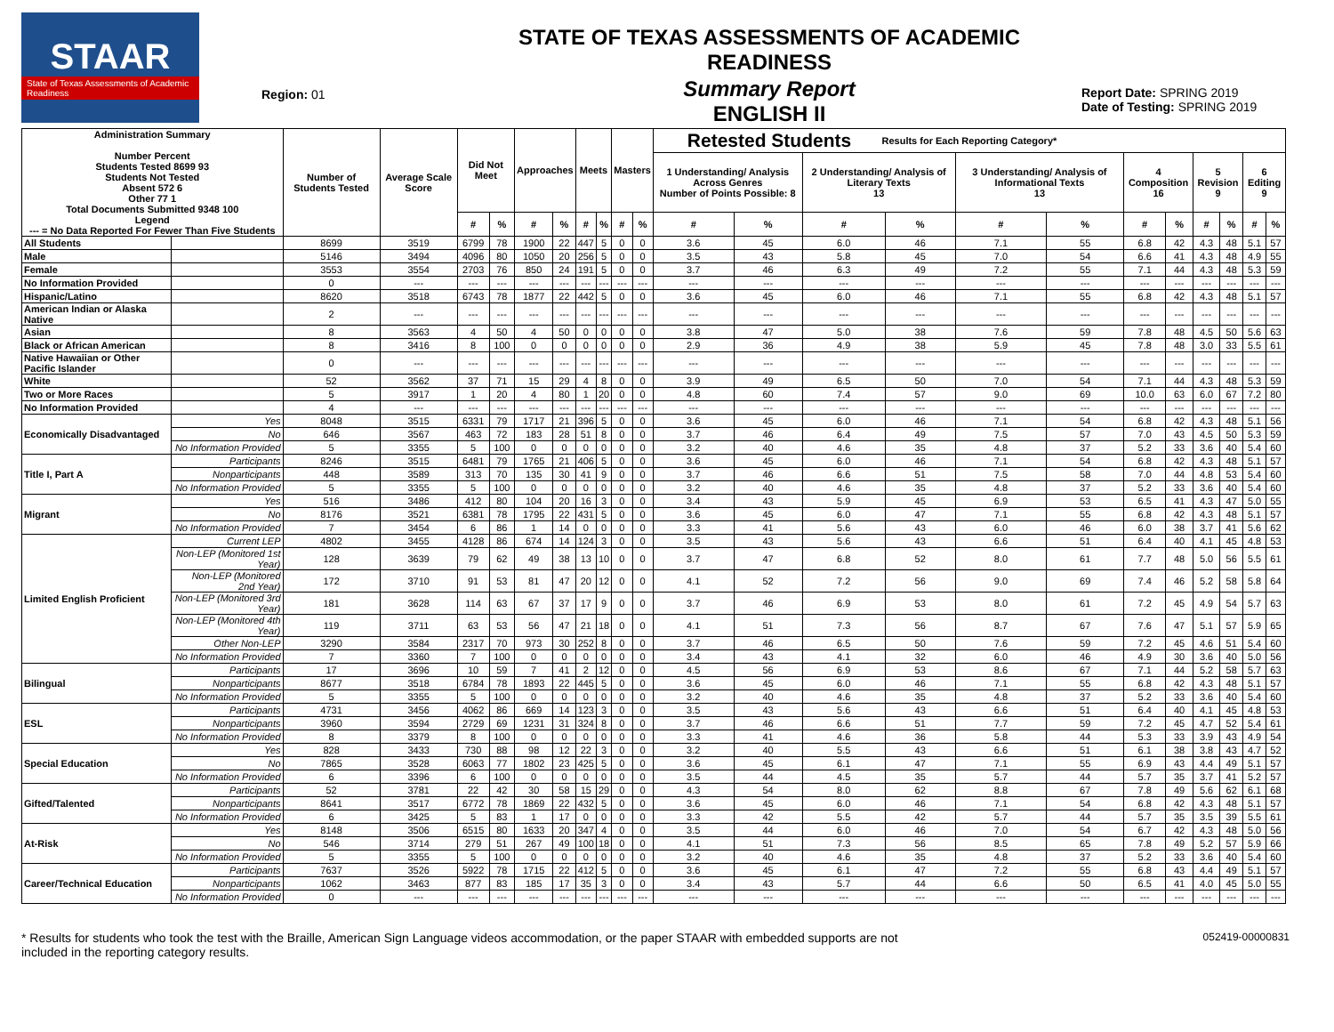STAAR
State of Texas Assessments of Academic Readiness
Region: 01
STATE OF TEXAS ASSESSMENTS OF ACADEMIC READINESS
Summary Report
ENGLISH II
Retested Students
Report Date: SPRING 2019
Date of Testing: SPRING 2019
| Administration Summary Number Percent Students Tested 8699 93 Students Not Tested Absent 572 6 Other 77 1 Total Documents Submitted 9348 100 Legend --- = No Data Reported For Fewer Than Five Students | | Number of Students Tested | Average Scale Score | Did Not Meet | | Approaches | | Meets | | Masters | | Results for Each Reporting Category* | | | | | | | | | | | |
| --- | --- | --- | --- | --- | --- | --- | --- | --- | --- | --- | --- | --- | --- | --- | --- | --- | --- | --- | --- | --- | --- | --- | --- |
| | | | | | | | | | | | | 1 Understanding/ Analysis Across Genres Number of Points Possible: 8 | | 2 Understanding/ Analysis of Literary Texts 13 | | 3 Understanding/ Analysis of Informational Texts 13 | | 4 Composition 16 | | 5 Revision 9 | | 6 Editing 9 | |
| | | | | # | % | # | % | # | % | # | % | # | % | # | % | # | % | # | % | # | % | # | % |
| All Students | | 8699 | 3519 | 6799 | 78 | 1900 | 22 | 447 | 5 | 0 | 0 | 3.6 | 45 | 6.0 | 46 | 7.1 | 55 | 6.8 | 42 | 4.3 | 48 | 5.1 | 57 |
| Male | | 5146 | 3494 | 4096 | 80 | 1050 | 20 | 256 | 5 | 0 | 0 | 3.5 | 43 | 5.8 | 45 | 7.0 | 54 | 6.6 | 41 | 4.3 | 48 | 4.9 | 55 |
| Female | | 3553 | 3554 | 2703 | 76 | 850 | 24 | 191 | 5 | 0 | 0 | 3.7 | 46 | 6.3 | 49 | 7.2 | 55 | 7.1 | 44 | 4.3 | 48 | 5.3 | 59 |
| No Information Provided | | 0 | --- | --- | --- | --- | --- | --- | --- | --- | --- | --- | --- | --- | --- | --- | --- | --- | --- | --- | --- | --- | --- |
| Hispanic/Latino | | 8620 | 3518 | 6743 | 78 | 1877 | 22 | 442 | 5 | 0 | 0 | 3.6 | 45 | 6.0 | 46 | 7.1 | 55 | 6.8 | 42 | 4.3 | 48 | 5.1 | 57 |
| American Indian or Alaska Native | | 2 | --- | --- | --- | --- | --- | --- | --- | --- | --- | --- | --- | --- | --- | --- | --- | --- | --- | --- | --- | --- | --- |
| Asian | | 8 | 3563 | 4 | 50 | 4 | 50 | 0 | 0 | 0 | 0 | 3.8 | 47 | 5.0 | 38 | 7.6 | 59 | 7.8 | 48 | 4.5 | 50 | 5.6 | 63 |
| Black or African American | | 8 | 3416 | 8 | 100 | 0 | 0 | 0 | 0 | 0 | 0 | 2.9 | 36 | 4.9 | 38 | 5.9 | 45 | 7.8 | 48 | 3.0 | 33 | 5.5 | 61 |
| Native Hawaiian or Other Pacific Islander | | 0 | --- | --- | --- | --- | --- | --- | --- | --- | --- | --- | --- | --- | --- | --- | --- | --- | --- | --- | --- | --- | --- |
| White | | 52 | 3562 | 37 | 71 | 15 | 29 | 4 | 8 | 0 | 0 | 3.9 | 49 | 6.5 | 50 | 7.0 | 54 | 7.1 | 44 | 4.3 | 48 | 5.3 | 59 |
| Two or More Races | | 5 | 3917 | 1 | 20 | 4 | 80 | 1 | 20 | 0 | 0 | 4.8 | 60 | 7.4 | 57 | 9.0 | 69 | 10.0 | 63 | 6.0 | 67 | 7.2 | 80 |
| No Information Provided | | 4 | --- | --- | --- | --- | --- | --- | --- | --- | --- | --- | --- | --- | --- | --- | --- | --- | --- | --- | --- | --- | --- |
| Economically Disadvantaged | Yes | 8048 | 3515 | 6331 | 79 | 1717 | 21 | 396 | 5 | 0 | 0 | 3.6 | 45 | 6.0 | 46 | 7.1 | 54 | 6.8 | 42 | 4.3 | 48 | 5.1 | 56 |
| | No | 646 | 3567 | 463 | 72 | 183 | 28 | 51 | 8 | 0 | 0 | 3.7 | 46 | 6.4 | 49 | 7.5 | 57 | 7.0 | 43 | 4.5 | 50 | 5.3 | 59 |
| | No Information Provided | 5 | 3355 | 5 | 100 | 0 | 0 | 0 | 0 | 0 | 0 | 3.2 | 40 | 4.6 | 35 | 4.8 | 37 | 5.2 | 33 | 3.6 | 40 | 5.4 | 60 |
| Title I, Part A | Participants | 8246 | 3515 | 6481 | 79 | 1765 | 21 | 406 | 5 | 0 | 0 | 3.6 | 45 | 6.0 | 46 | 7.1 | 54 | 6.8 | 42 | 4.3 | 48 | 5.1 | 57 |
| | Nonparticipants | 448 | 3589 | 313 | 70 | 135 | 30 | 41 | 9 | 0 | 0 | 3.7 | 46 | 6.6 | 51 | 7.5 | 58 | 7.0 | 44 | 4.8 | 53 | 5.4 | 60 |
| | No Information Provided | 5 | 3355 | 5 | 100 | 0 | 0 | 0 | 0 | 0 | 0 | 3.2 | 40 | 4.6 | 35 | 4.8 | 37 | 5.2 | 33 | 3.6 | 40 | 5.4 | 60 |
| Migrant | Yes | 516 | 3486 | 412 | 80 | 104 | 20 | 16 | 3 | 0 | 0 | 3.4 | 43 | 5.9 | 45 | 6.9 | 53 | 6.5 | 41 | 4.3 | 47 | 5.0 | 55 |
| | No | 8176 | 3521 | 6381 | 78 | 1795 | 22 | 431 | 5 | 0 | 0 | 3.6 | 45 | 6.0 | 47 | 7.1 | 55 | 6.8 | 42 | 4.3 | 48 | 5.1 | 57 |
| | No Information Provided | 7 | 3454 | 6 | 86 | 1 | 14 | 0 | 0 | 0 | 0 | 3.3 | 41 | 5.6 | 43 | 6.0 | 46 | 6.0 | 38 | 3.7 | 41 | 5.6 | 62 |
| Limited English Proficient | Current LEP | 4802 | 3455 | 4128 | 86 | 674 | 14 | 124 | 3 | 0 | 0 | 3.5 | 43 | 5.6 | 43 | 6.6 | 51 | 6.4 | 40 | 4.1 | 45 | 4.8 | 53 |
| | Non-LEP (Monitored 1st Year) | 128 | 3639 | 79 | 62 | 49 | 38 | 13 | 10 | 0 | 0 | 3.7 | 47 | 6.8 | 52 | 8.0 | 61 | 7.7 | 48 | 5.0 | 56 | 5.5 | 61 |
| | Non-LEP (Monitored 2nd Year) | 172 | 3710 | 91 | 53 | 81 | 47 | 20 | 12 | 0 | 0 | 4.1 | 52 | 7.2 | 56 | 9.0 | 69 | 7.4 | 46 | 5.2 | 58 | 5.8 | 64 |
| | Non-LEP (Monitored 3rd Year) | 181 | 3628 | 114 | 63 | 67 | 37 | 17 | 9 | 0 | 0 | 3.7 | 46 | 6.9 | 53 | 8.0 | 61 | 7.2 | 45 | 4.9 | 54 | 5.7 | 63 |
| | Non-LEP (Monitored 4th Year) | 119 | 3711 | 63 | 53 | 56 | 47 | 21 | 18 | 0 | 0 | 4.1 | 51 | 7.3 | 56 | 8.7 | 67 | 7.6 | 47 | 5.1 | 57 | 5.9 | 65 |
| | Other Non-LEP | 3290 | 3584 | 2317 | 70 | 973 | 30 | 252 | 8 | 0 | 0 | 3.7 | 46 | 6.5 | 50 | 7.6 | 59 | 7.2 | 45 | 4.6 | 51 | 5.4 | 60 |
| | No Information Provided | 7 | 3360 | 7 | 100 | 0 | 0 | 0 | 0 | 0 | 0 | 3.4 | 43 | 4.1 | 32 | 6.0 | 46 | 4.9 | 30 | 3.6 | 40 | 5.0 | 56 |
| Bilingual | Participants | 17 | 3696 | 10 | 59 | 7 | 41 | 2 | 12 | 0 | 0 | 4.5 | 56 | 6.9 | 53 | 8.6 | 67 | 7.1 | 44 | 5.2 | 58 | 5.7 | 63 |
| | Nonparticipants | 8677 | 3518 | 6784 | 78 | 1893 | 22 | 445 | 5 | 0 | 0 | 3.6 | 45 | 6.0 | 46 | 7.1 | 55 | 6.8 | 42 | 4.3 | 48 | 5.1 | 57 |
| | No Information Provided | 5 | 3355 | 5 | 100 | 0 | 0 | 0 | 0 | 0 | 0 | 3.2 | 40 | 4.6 | 35 | 4.8 | 37 | 5.2 | 33 | 3.6 | 40 | 5.4 | 60 |
| ESL | Participants | 4731 | 3456 | 4062 | 86 | 669 | 14 | 123 | 3 | 0 | 0 | 3.5 | 43 | 5.6 | 43 | 6.6 | 51 | 6.4 | 40 | 4.1 | 45 | 4.8 | 53 |
| | Nonparticipants | 3960 | 3594 | 2729 | 69 | 1231 | 31 | 324 | 8 | 0 | 0 | 3.7 | 46 | 6.6 | 51 | 7.7 | 59 | 7.2 | 45 | 4.7 | 52 | 5.4 | 61 |
| | No Information Provided | 8 | 3379 | 8 | 100 | 0 | 0 | 0 | 0 | 0 | 0 | 3.3 | 41 | 4.6 | 36 | 5.8 | 44 | 5.3 | 33 | 3.9 | 43 | 4.9 | 54 |
| Special Education | Yes | 828 | 3433 | 730 | 88 | 98 | 12 | 22 | 3 | 0 | 0 | 3.2 | 40 | 5.5 | 43 | 6.6 | 51 | 6.1 | 38 | 3.8 | 43 | 4.7 | 52 |
| | No | 7865 | 3528 | 6063 | 77 | 1802 | 23 | 425 | 5 | 0 | 0 | 3.6 | 45 | 6.1 | 47 | 7.1 | 55 | 6.9 | 43 | 4.4 | 49 | 5.1 | 57 |
| | No Information Provided | 6 | 3396 | 6 | 100 | 0 | 0 | 0 | 0 | 0 | 0 | 3.5 | 44 | 4.5 | 35 | 5.7 | 44 | 5.7 | 35 | 3.7 | 41 | 5.2 | 57 |
| Gifted/Talented | Participants | 52 | 3781 | 22 | 42 | 30 | 58 | 15 | 29 | 0 | 0 | 4.3 | 54 | 8.0 | 62 | 8.8 | 67 | 7.8 | 49 | 5.6 | 62 | 6.1 | 68 |
| | Nonparticipants | 8641 | 3517 | 6772 | 78 | 1869 | 22 | 432 | 5 | 0 | 0 | 3.6 | 45 | 6.0 | 46 | 7.1 | 54 | 6.8 | 42 | 4.3 | 48 | 5.1 | 57 |
| | No Information Provided | 6 | 3425 | 5 | 83 | 1 | 17 | 0 | 0 | 0 | 0 | 3.3 | 42 | 5.5 | 42 | 5.7 | 44 | 5.7 | 35 | 3.5 | 39 | 5.5 | 61 |
| At-Risk | Yes | 8148 | 3506 | 6515 | 80 | 1633 | 20 | 347 | 4 | 0 | 0 | 3.5 | 44 | 6.0 | 46 | 7.0 | 54 | 6.7 | 42 | 4.3 | 48 | 5.0 | 56 |
| | No | 546 | 3714 | 279 | 51 | 267 | 49 | 100 | 18 | 0 | 0 | 4.1 | 51 | 7.3 | 56 | 8.5 | 65 | 7.8 | 49 | 5.2 | 57 | 5.9 | 66 |
| | No Information Provided | 5 | 3355 | 5 | 100 | 0 | 0 | 0 | 0 | 0 | 0 | 3.2 | 40 | 4.6 | 35 | 4.8 | 37 | 5.2 | 33 | 3.6 | 40 | 5.4 | 60 |
| Career/Technical Education | Participants | 7637 | 3526 | 5922 | 78 | 1715 | 22 | 412 | 5 | 0 | 0 | 3.6 | 45 | 6.1 | 47 | 7.2 | 55 | 6.8 | 43 | 4.4 | 49 | 5.1 | 57 |
| | Nonparticipants | 1062 | 3463 | 877 | 83 | 185 | 17 | 35 | 3 | 0 | 0 | 3.4 | 43 | 5.7 | 44 | 6.6 | 50 | 6.5 | 41 | 4.0 | 45 | 5.0 | 55 |
| | No Information Provided | 0 | --- | --- | --- | --- | --- | --- | --- | --- | --- | --- | --- | --- | --- | --- | --- | --- | --- | --- | --- | --- | --- |
* Results for students who took the test with the Braille, American Sign Language videos accommodation, or the paper STAAR with embedded supports are not
included in the reporting category results.
052419-00000831